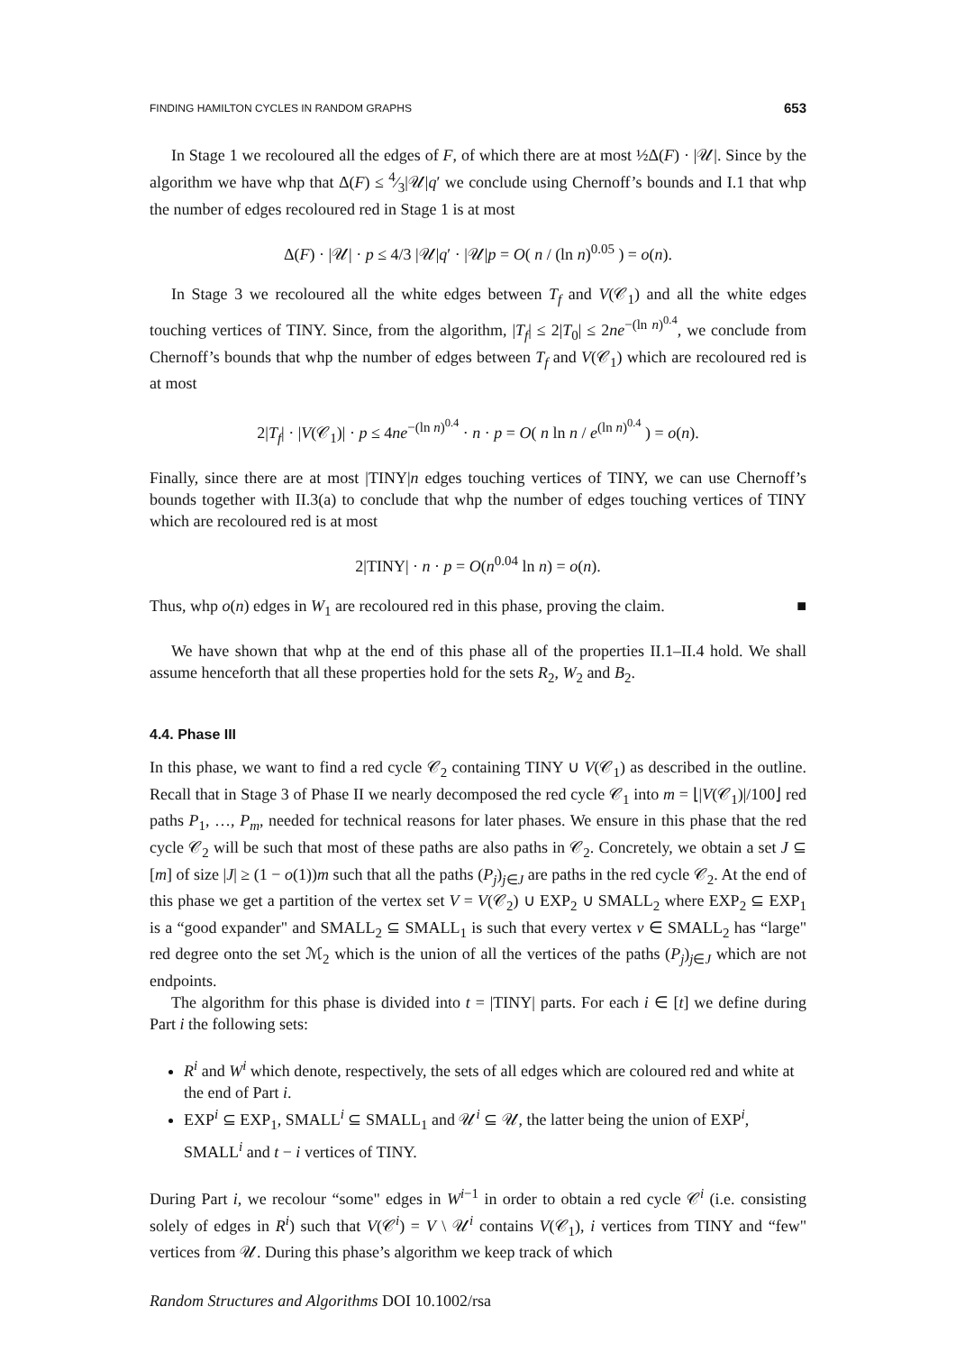FINDING HAMILTON CYCLES IN RANDOM GRAPHS 653
In Stage 1 we recoloured all the edges of F, of which there are at most ½Δ(F) · |𝒰|. Since by the algorithm we have whp that Δ(F) ≤ 4⁄3|𝒰|q′ we conclude using Chernoff’s bounds and I.1 that whp the number of edges recoloured red in Stage 1 is at most
Δ(F) · |𝒰| · p ≤ 4/3 |𝒰|q′ · |𝒰|p = O( n / (ln n)<sup>0.05</sup> ) = o(n).
In Stage 3 we recoloured all the white edges between T<sub>f</sub> and V(𝒞<sub>1</sub>) and all the white edges touching vertices of TINY. Since, from the algorithm, |T<sub>f</sub>| ≤ 2|T<sub>0</sub>| ≤ 2ne<sup>−(ln n)<sup>0.4</sup></sup>, we conclude from Chernoff’s bounds that whp the number of edges between T<sub>f</sub> and V(𝒞<sub>1</sub>) which are recoloured red is at most
2|T<sub>f</sub>| · |V(𝒞<sub>1</sub>)| · p ≤ 4ne<sup>−(ln n)<sup>0.4</sup></sup> · n · p = O( n ln n / e<sup>(ln n)<sup>0.4</sup></sup> ) = o(n).
Finally, since there are at most |TINY|n edges touching vertices of TINY, we can use Chernoff’s bounds together with II.3(a) to conclude that whp the number of edges touching vertices of TINY which are recoloured red is at most
2|TINY| · n · p = O(n<sup>0.04</sup> ln n) = o(n).
Thus, whp o(n) edges in W<sub>1</sub> are recoloured red in this phase, proving the claim. ■
We have shown that whp at the end of this phase all of the properties II.1–II.4 hold. We shall assume henceforth that all these properties hold for the sets R<sub>2</sub>, W<sub>2</sub> and B<sub>2</sub>.
4.4. Phase III
In this phase, we want to find a red cycle 𝒞<sub>2</sub> containing TINY ∪ V(𝒞<sub>1</sub>) as described in the outline. Recall that in Stage 3 of Phase II we nearly decomposed the red cycle 𝒞<sub>1</sub> into m = ⌊|V(𝒞<sub>1</sub>)|/100⌋ red paths P<sub>1</sub>, …, P<sub>m</sub>, needed for technical reasons for later phases. We ensure in this phase that the red cycle 𝒞<sub>2</sub> will be such that most of these paths are also paths in 𝒞<sub>2</sub>. Concretely, we obtain a set J ⊆ [m] of size |J| ≥ (1 − o(1))m such that all the paths (P<sub>j</sub>)<sub>j∈J</sub> are paths in the red cycle 𝒞<sub>2</sub>. At the end of this phase we get a partition of the vertex set V = V(𝒞<sub>2</sub>) ∪ EXP<sub>2</sub> ∪ SMALL<sub>2</sub> where EXP<sub>2</sub> ⊆ EXP<sub>1</sub> is a “good expander" and SMALL<sub>2</sub> ⊆ SMALL<sub>1</sub> is such that every vertex v ∈ SMALL<sub>2</sub> has “large" red degree onto the set ℳ<sub>2</sub> which is the union of all the vertices of the paths (P<sub>j</sub>)<sub>j∈J</sub> which are not endpoints.
The algorithm for this phase is divided into t = |TINY| parts. For each i ∈ [t] we define during Part i the following sets:
R<sup>i</sup> and W<sup>i</sup> which denote, respectively, the sets of all edges which are coloured red and white at the end of Part i.
EXP<sup>i</sup> ⊆ EXP<sub>1</sub>, SMALL<sup>i</sup> ⊆ SMALL<sub>1</sub> and 𝒰<sup>i</sup> ⊆ 𝒰, the latter being the union of EXP<sup>i</sup>, SMALL<sup>i</sup> and t − i vertices of TINY.
During Part i, we recolour “some" edges in W<sup>i−1</sup> in order to obtain a red cycle 𝒞<sup>i</sup> (i.e. consisting solely of edges in R<sup>i</sup>) such that V(𝒞<sup>i</sup>) = V \ 𝒰<sup>i</sup> contains V(𝒞<sub>1</sub>), i vertices from TINY and “few" vertices from 𝒰. During this phase’s algorithm we keep track of which
Random Structures and Algorithms DOI 10.1002/rsa